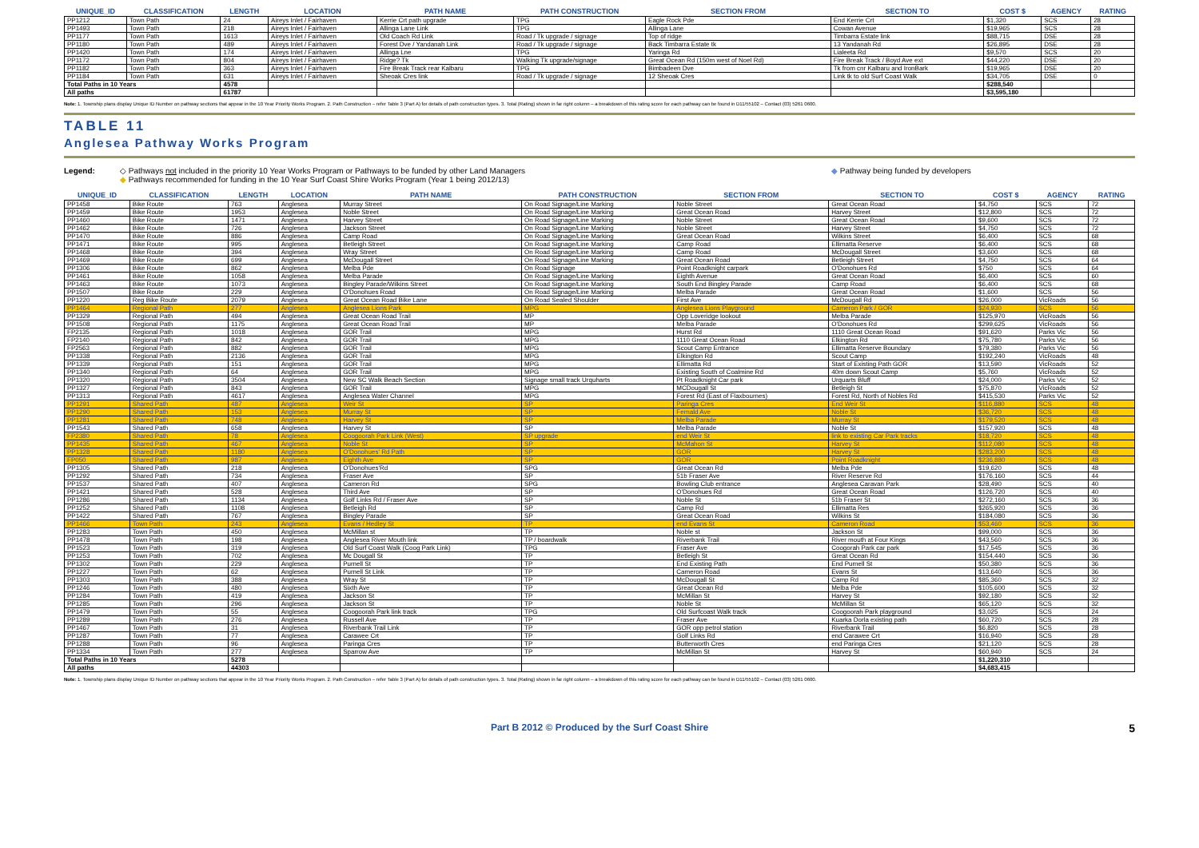| UNIQUE_ID | CLASSIFICATION | LENGTH | LOCATION | PATH NAME | PATH CONSTRUCTION | SECTION FROM | SECTION TO | COST $ | AGENCY | RATING |
| --- | --- | --- | --- | --- | --- | --- | --- | --- | --- | --- |
| PP1212 | Town Path | 24 | Aireys Inlet / Fairhaven | Kerrie Crt path upgrade | TPG | Eagle Rock Pde | End Kerrie Crt | $1,320 | SCS | 28 |
| PP1493 | Town Path | 218 | Aireys Inlet / Fairhaven | Allinga Lane Link | TPG | Allinga Lane | Cowan Avenue | $19,965 | SCS | 28 |
| PP1177 | Town Path | 1613 | Aireys Inlet / Fairhaven | Old Coach Rd Link | Road / Tk upgrade / signage | Top of ridge | Timbarra Estate link | $88,715 | DSE | 28 |
| PP1180 | Town Path | 489 | Aireys Inlet / Fairhaven | Forest Dve / Yandanah Link | Road / Tk upgrade / signage | Back Timbarra Estate tk | 13 Yandanah Rd | $26,895 | DSE | 28 |
| PP1420 | Town Path | 174 | Aireys Inlet / Fairhaven | Allinga Lne | TPG | Yaringa Rd | Lialeeta Rd | $9,570 | SCS | 20 |
| PP1172 | Town Path | 804 | Aireys Inlet / Fairhaven | Ridge? Tk | Walking Tk upgrade/signage | Great Ocean Rd (150m west of Noel Rd) | Fire Break Track / Boyd Ave ext | $44,220 | DSE | 20 |
| PP1182 | Town Path | 363 | Aireys Inlet / Fairhaven | Fire Break Track rear Kalbaru | TPG | Bimbadeen Dve | Tk from cnr Kalbaru and IronBark | $19,965 | DSE | 20 |
| PP1184 | Town Path | 631 | Aireys Inlet / Fairhaven | Sheoak Cres link | Road / Tk upgrade / signage | 12 Sheoak Cres | Link tk to old Surf Coast Walk | $34,705 | DSE | 0 |
| Total Paths in 10 Years | | 4578 | | | | | | $288,540 | | |
| All paths | | 61787 | | | | | | $3,595,180 | | |
Note: 1. Township plans display Unique ID Number on pathway sections that appear in the 10 Year Priority Works Program. 2. Path Construction – refer Table 3 (Part A) for details of path construction types. 3. Total (Rating) shown in far right column – a breakdown of this rating score for each pathway can be found in D11/55102 – Contact (03) 5261 0600.
TABLE 11
Anglesea Pathway Works Program
Legend: ◇ Pathways not included in the priority 10 Year Works Program or Pathways to be funded by other Land Managers
◆ Pathways recommended for funding in the 10 Year Surf Coast Shire Works Program (Year 1 being 2012/13)
◆ Pathway being funded by developers
| UNIQUE_ID | CLASSIFICATION | LENGTH | LOCATION | PATH NAME | PATH CONSTRUCTION | SECTION FROM | SECTION TO | COST $ | AGENCY | RATING |
| --- | --- | --- | --- | --- | --- | --- | --- | --- | --- | --- |
| PP1458 | Bike Route | 763 | Anglesea | Murray Street | On Road Signage/Line Marking | Noble Street | Great Ocean Road | $4,750 | SCS | 72 |
| PP1459 | Bike Route | 1953 | Anglesea | Noble Street | On Road Signage/Line Marking | Great Ocean Road | Harvey Street | $12,800 | SCS | 72 |
| PP1460 | Bike Route | 1471 | Anglesea | Harvey Street | On Road Signage/Line Marking | Noble Street | Great Ocean Road | $9,600 | SCS | 72 |
| PP1462 | Bike Route | 726 | Anglesea | Jackson Street | On Road Signage/Line Marking | Noble Street | Harvey Street | $4,750 | SCS | 72 |
| PP1470 | Bike Route | 886 | Anglesea | Camp Road | On Road Signage/Line Marking | Great Ocean Road | Wilkins Street | $6,400 | SCS | 68 |
| PP1471 | Bike Route | 995 | Anglesea | Betleigh Street | On Road Signage/Line Marking | Camp Road | Ellimatta Reserve | $6,400 | SCS | 68 |
| PP1468 | Bike Route | 394 | Anglesea | Wray Street | On Road Signage/Line Marking | Camp Road | McDougall Street | $3,600 | SCS | 68 |
| PP1469 | Bike Route | 699 | Anglesea | McDougall Street | On Road Signage/Line Marking | Great Ocean Road | Betleigh Street | $4,750 | SCS | 64 |
| PP1306 | Bike Route | 862 | Anglesea | Melba Pde | On Road Signage | Point Roadknight carpark | O'Donohues Rd | $750 | SCS | 64 |
| PP1461 | Bike Route | 1058 | Anglesea | Melba Parade | On Road Signage/Line Marking | Eighth Avenue | Great Ocean Road | $6,400 | SCS | 60 |
| PP1463 | Bike Route | 1073 | Anglesea | Bingley Parade/Wilkins Street | On Road Signage/Line Marking | South End Bingley Parade | Camp Road | $6,400 | SCS | 68 |
| PP1507 | Bike Route | 229 | Anglesea | O'Donohues Road | On Road Signage/Line Marking | Melba Parade | Great Ocean Road | $1,600 | SCS | 56 |
| PP1220 | Reg Bike Route | 2079 | Anglesea | Great Ocean Road Bike Lane | On Road Sealed Shoulder | First Ave | McDougall Rd | $26,000 | VicRoads | 56 |
| PP1464 | Regional Path | 277 | Anglesea | Anglesea Lions Park | MPG | Anglesea Lions Playground | Cameron Park / GOR | $24,930 | SCS | 56 |
| PP1329 | Regional Path | 494 | Anglesea | Great Ocean Road Trail | MP | Opp Loveridge lookout | Melba Parade | $125,970 | VicRoads | 56 |
| PP1508 | Regional Path | 1175 | Anglesea | Great Ocean Road Trail | MP | Melba Parade | O'Donohues Rd | $299,625 | VicRoads | 56 |
| FP2135 | Regional Path | 1018 | Anglesea | GOR Trail | MPG | Hurst Rd | 1110 Great Ocean Road | $91,620 | Parks Vic | 56 |
| FP2140 | Regional Path | 842 | Anglesea | GOR Trail | MPG | 1110 Great Ocean Road | Elkington Rd | $75,780 | Parks Vic | 56 |
| FP2563 | Regional Path | 882 | Anglesea | GOR Trail | MPG | Scout Camp Entrance | Ellimatta Reserve Boundary | $79,380 | Parks Vic | 56 |
| PP1338 | Regional Path | 2136 | Anglesea | GOR Trail | MPG | Elkington Rd | Scout Camp | $192,240 | VicRoads | 48 |
| PP1339 | Regional Path | 151 | Anglesea | GOR Trail | MPG | Ellimatta Rd | Start of Existing Path GOR | $13,590 | VicRoads | 52 |
| PP1340 | Regional Path | 64 | Anglesea | GOR Trail | MPG | Existing South of Coalmine Rd | 40m down Scout Camp | $5,760 | VicRoads | 52 |
| PP1320 | Regional Path | 3504 | Anglesea | New SC Walk Beach Section | Signage small track Urquharts | Pt Roadknight Car park | Urquarts Bluff | $24,000 | Parks Vic | 52 |
| PP1327 | Regional Path | 843 | Anglesea | GOR Trail | MPG | MCDougall St | Betleigh St | $75,870 | VicRoads | 52 |
| PP1313 | Regional Path | 4617 | Anglesea | Anglesea Water Channel | MPG | Forest Rd (East of Flaxbournes) | Forest Rd, North of Nobles Rd | $415,530 | Parks Vic | 52 |
| PP1291 | Shared Path | 487 | Anglesea | Weir St | SP | Paringa Cres | End Weir St | $116,880 | SCS | 48 |
| PP1290 | Shared Path | 153 | Anglesea | Murray St | SP | Fernald Ave | Noble St | $36,720 | SCS | 48 |
| PP1281 | Shared Path | 748 | Anglesea | Harvey St | SP | Melba Parade | Murray St | $179,520 | SCS | 48 |
| PP1543 | Shared Path | 658 | Anglesea | Harvey St | SP | Melba Parade | Noble St | $157,920 | SCS | 48 |
| FP2380 | Shared Path | 78 | Anglesea | Coogoorah Park Link (West) | SP upgrade | end Weir St | link to existing Car Park tracks | $18,720 | SCS | 48 |
| PP1435 | Shared Path | 467 | Anglesea | Noble St | SP | McMahon St | Harvey St | $112,080 | SCS | 48 |
| PP1328 | Shared Path | 1180 | Anglesea | O'Donohues' Rd Path | SP | GOR | Harvey St | $283,200 | SCS | 48 |
| FP050 | Shared Path | 987 | Anglesea | Eighth Ave | SP | GOR | Point Roadknight | $236,880 | SCS | 48 |
| PP1305 | Shared Path | 218 | Anglesea | O'Donohues'Rd | SPG | Great Ocean Rd | Melba Pde | $19,620 | SCS | 48 |
| PP1292 | Shared Path | 734 | Anglesea | Fraser Ave | SP | 51b Fraser Ave | River Reserve Rd | $176,160 | SCS | 44 |
| PP1537 | Shared Path | 407 | Anglesea | Cameron Rd | SPG | Bowling Club entrance | Anglesea Caravan Park | $28,490 | SCS | 40 |
| PP1421 | Shared Path | 528 | Anglesea | Third Ave | SP | O'Donohues Rd | Great Ocean Road | $126,720 | SCS | 40 |
| PP1286 | Shared Path | 1134 | Anglesea | Golf Links Rd / Fraser Ave | SP | Noble St | 51b Fraser St | $272,160 | SCS | 36 |
| PP1252 | Shared Path | 1108 | Anglesea | Betleigh Rd | SP | Camp Rd | Ellimatta Res | $265,920 | SCS | 36 |
| PP1422 | Shared Path | 767 | Anglesea | Bingley Parade | SP | Great Ocean Road | Wilkins St | $184,080 | SCS | 36 |
| PP1466 | Town Path | 243 | Anglesea | Evans / Hedley St | TP | end Evans St | Cameron Road | $53,460 | SCS | 36 |
| PP1283 | Town Path | 450 | Anglesea | McMillan st | TP | Noble st | Jackson St | $99,000 | SCS | 36 |
| PP1478 | Town Path | 198 | Anglesea | Anglesea River Mouth link | TP / boardwalk | Riverbank Trail | River mouth at Four Kings | $43,560 | SCS | 36 |
| PP1523 | Town Path | 319 | Anglesea | Old Surf Coast Walk (Coog Park Link) | TPG | Fraser Ave | Coogorah Park car park | $17,545 | SCS | 36 |
| PP1253 | Town Path | 702 | Anglesea | Mc Dougall St | TP | Betleigh St | Great Ocean Rd | $154,440 | SCS | 36 |
| PP1302 | Town Path | 229 | Anglesea | Purnell St | TP | End Existing Path | End Purnell St | $50,380 | SCS | 36 |
| PP1227 | Town Path | 62 | Anglesea | Purnell St Link | TP | Cameron Road | Evans St | $13,640 | SCS | 36 |
| PP1303 | Town Path | 388 | Anglesea | Wray St | TP | McDougall St | Camp Rd | $85,360 | SCS | 32 |
| PP1246 | Town Path | 480 | Anglesea | Sixth Ave | TP | Great Ocean Rd | Melba Pde | $105,600 | SCS | 32 |
| PP1284 | Town Path | 419 | Anglesea | Jackson St | TP | McMillan St | Harvey St | $92,180 | SCS | 32 |
| PP1285 | Town Path | 296 | Anglesea | Jackson St | TP | Noble St | McMillan St | $65,120 | SCS | 32 |
| PP1479 | Town Path | 55 | Anglesea | Coogoorah Park link track | TPG | Old Surfcoast Walk track | Coogoorah Park playground | $3,025 | SCS | 24 |
| PP1289 | Town Path | 276 | Anglesea | Russell Ave | TP | Fraser Ave | Kuarka Dorla existing path | $60,720 | SCS | 28 |
| PP1467 | Town Path | 31 | Anglesea | Riverbank Trail Link | TP | GOR opp petrol station | Riverbank Trail | $6,820 | SCS | 28 |
| PP1287 | Town Path | 77 | Anglesea | Carawee Crt | TP | Golf Links Rd | end Carawee Crt | $16,940 | SCS | 28 |
| PP1288 | Town Path | 96 | Anglesea | Paringa Cres | TP | Butterworth Cres | end Paringa Cres | $21,120 | SCS | 28 |
| PP1334 | Town Path | 277 | Anglesea | Sparrow Ave | TP | McMillan St | Harvey St | $60,940 | SCS | 24 |
| Total Paths in 10 Years | | 5278 | | | | | | $1,220,310 | | |
| All paths | | 44303 | | | | | | $4,683,415 | | |
Note: 1. Township plans display Unique ID Number on pathway sections that appear in the 10 Year Priority Works Program. 2. Path Construction – refer Table 3 (Part A) for details of path construction types. 3. Total (Rating) shown in far right column – a breakdown of this rating score for each pathway can be found in D11/55102 – Contact (03) 5261 0600.
Part B 2012 © Produced by the Surf Coast Shire 5